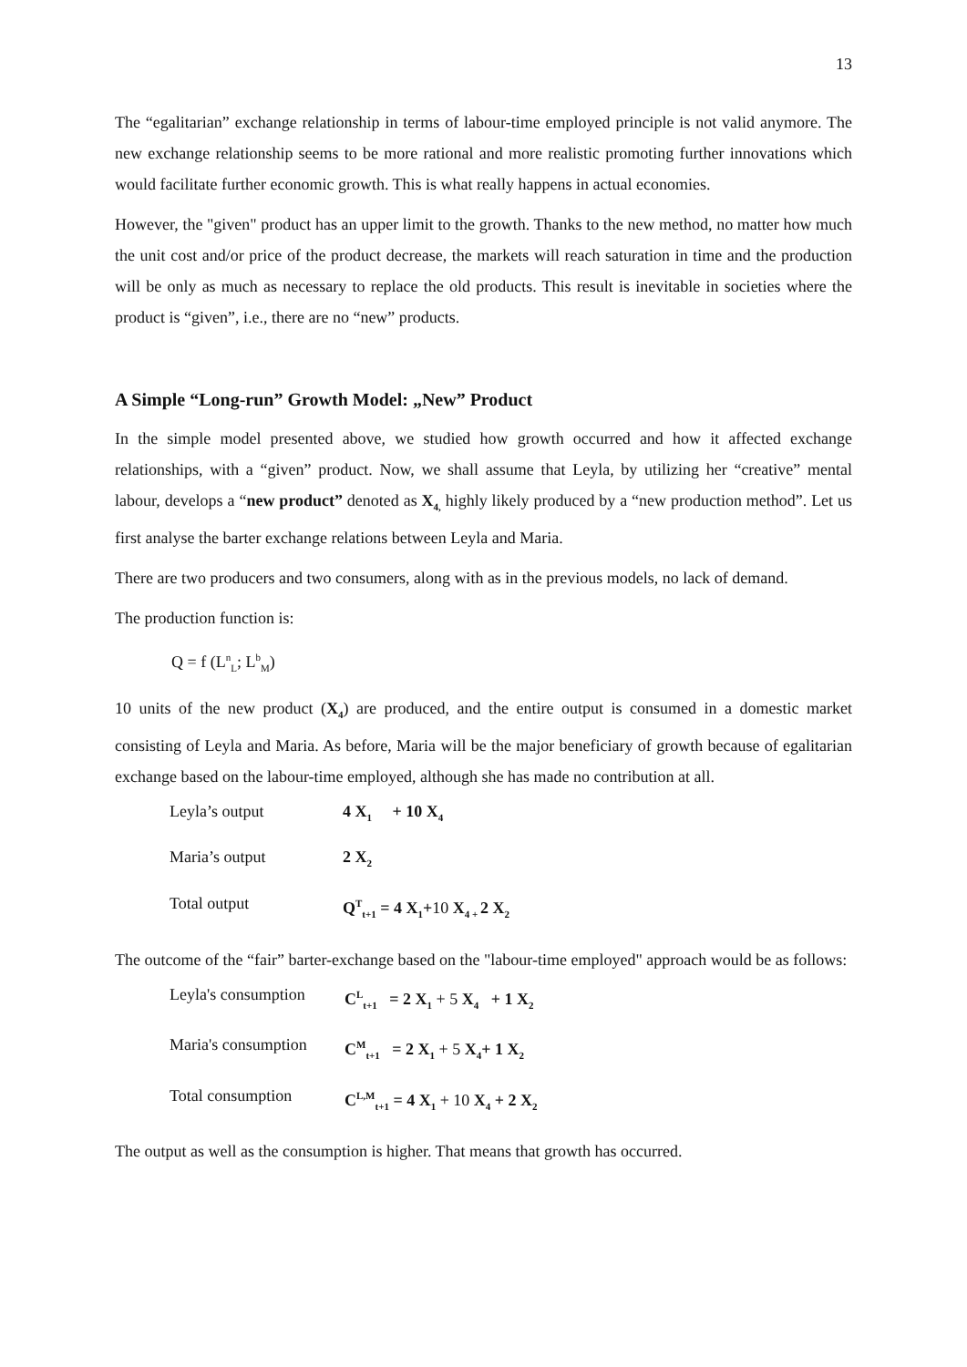13
The “egalitarian” exchange relationship in terms of labour-time employed principle is not valid anymore. The new exchange relationship seems to be more rational and more realistic promoting further innovations which would facilitate further economic growth. This is what really happens in actual economies.
However, the "given" product has an upper limit to the growth. Thanks to the new method, no matter how much the unit cost and/or price of the product decrease, the markets will reach saturation in time and the production will be only as much as necessary to replace the old products. This result is inevitable in societies where the product is “given”, i.e., there are no “new” products.
A Simple “Long-run” Growth Model: „New” Product
In the simple model presented above, we studied how growth occurred and how it affected exchange relationships, with a “given” product. Now, we shall assume that Leyla, by utilizing her “creative” mental labour, develops a “new product” denoted as X<sub>4,</sub> highly likely produced by a “new production method”. Let us first analyse the barter exchange relations between Leyla and Maria.
There are two producers and two consumers, along with as in the previous models, no lack of demand.
The production function is:
Q = f (L<sup>n</sup><sub>L</sub>; L<sup>b</sup><sub>M</sub>)
10 units of the new product (X<sub>4</sub>) are produced, and the entire output is consumed in a domestic market consisting of Leyla and Maria. As before, Maria will be the major beneficiary of growth because of egalitarian exchange based on the labour-time employed, although she has made no contribution at all.
Leyla’s output 4 X<sub>1</sub> + 10 X<sub>4</sub>
Maria’s output 2 X<sub>2</sub>
Total output Q<sup>T</sup><sub>t+1</sub> = 4 X<sub>1</sub>+10 X<sub>4 +</sub>2 X<sub>2</sub>
The outcome of the “fair” barter-exchange based on the "labour-time employed" approach would be as follows:
Leyla's consumption C<sup>L</sup><sub>t+1</sub> = 2 X<sub>1</sub> + 5 X<sub>4</sub> + 1 X<sub>2</sub>
Maria's consumption C<sup>M</sup><sub>t+1</sub> = 2 X<sub>1</sub> + 5 X<sub>4</sub>+ 1 X<sub>2</sub>
Total consumption C<sup>L,M</sup><sub>t+1</sub> = 4 X<sub>1</sub> + 10 X<sub>4</sub> + 2 X<sub>2</sub>
The output as well as the consumption is higher. That means that growth has occurred.